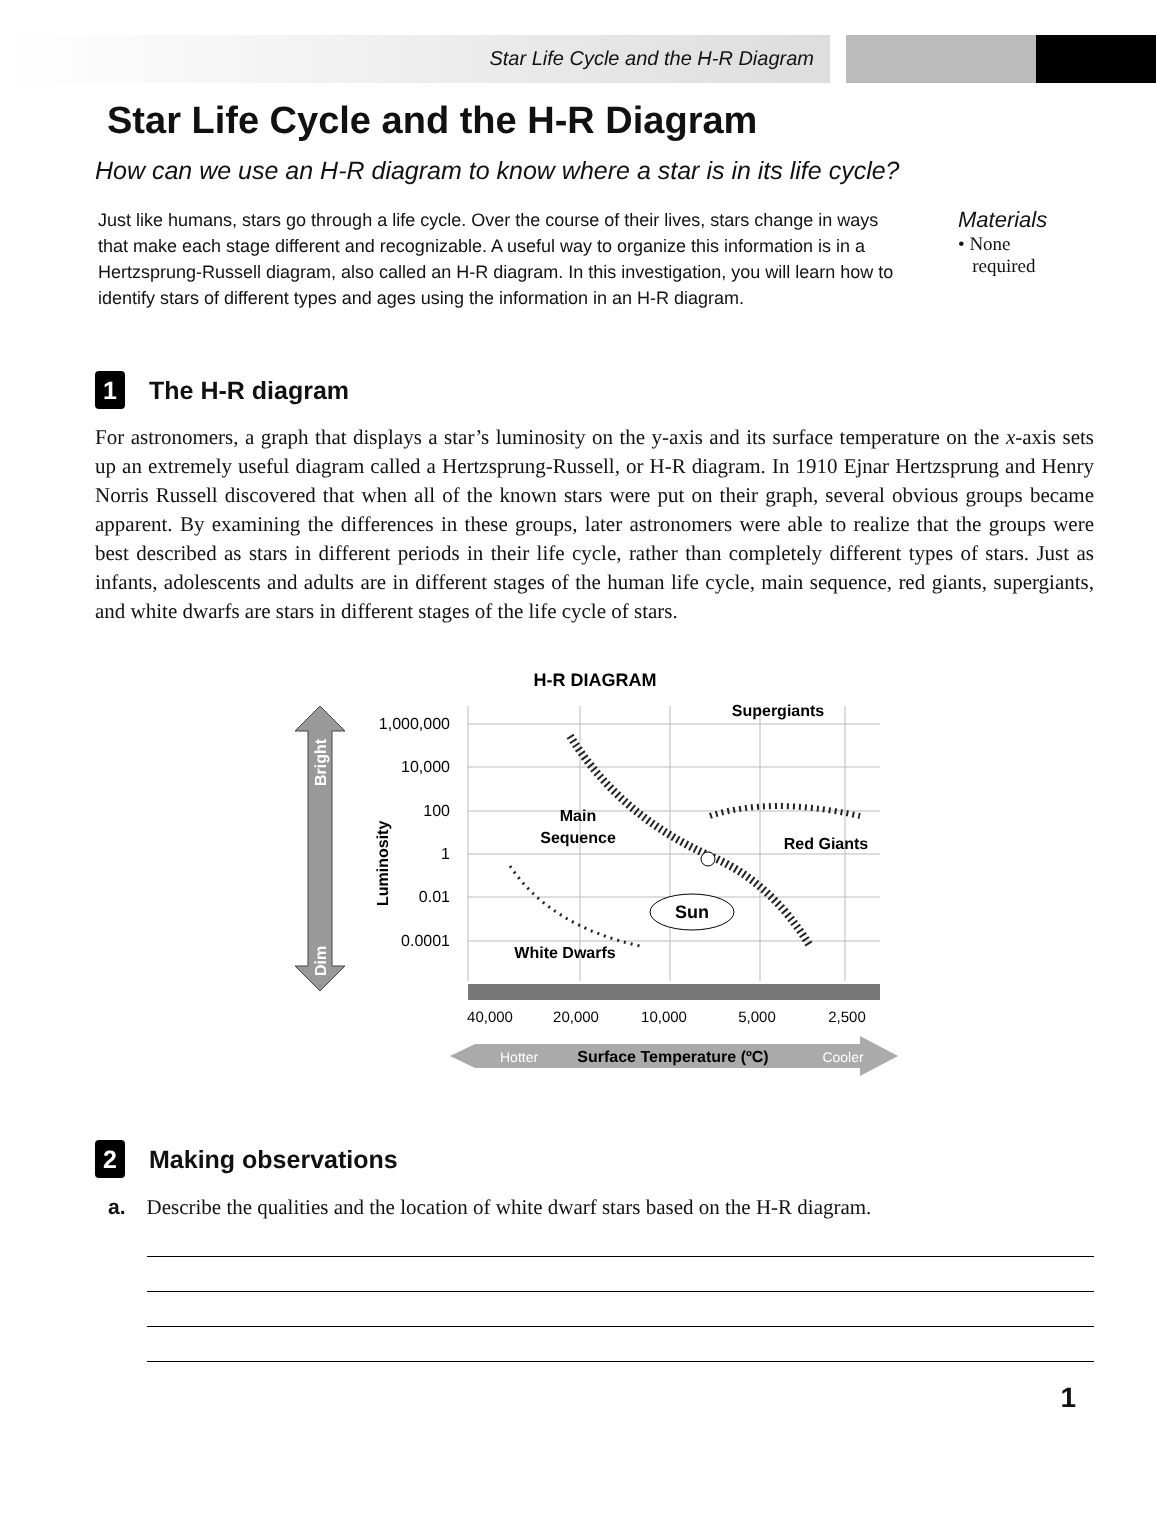Star Life Cycle and the H-R Diagram
Star Life Cycle and the H-R Diagram
How can we use an H-R diagram to know where a star is in its life cycle?
Just like humans, stars go through a life cycle. Over the course of their lives, stars change in ways that make each stage different and recognizable. A useful way to organize this information is in a Hertzsprung-Russell diagram, also called an H-R diagram. In this investigation, you will learn how to identify stars of different types and ages using the information in an H-R diagram.
Materials
• None
required
1 The H-R diagram
For astronomers, a graph that displays a star’s luminosity on the y-axis and its surface temperature on the x-axis sets up an extremely useful diagram called a Hertzsprung-Russell, or H-R diagram. In 1910 Ejnar Hertzsprung and Henry Norris Russell discovered that when all of the known stars were put on their graph, several obvious groups became apparent. By examining the differences in these groups, later astronomers were able to realize that the groups were best described as stars in different periods in their life cycle, rather than completely different types of stars. Just as infants, adolescents and adults are in different stages of the human life cycle, main sequence, red giants, supergiants, and white dwarfs are stars in different stages of the life cycle of stars.
H-R DIAGRAM
Bright
Dim
Luminosity
1,000,000
10,000
100
1
0.01
0.0001
Main
Sequence
Supergiants
Red Giants
White Dwarfs
Sun
40,000
20,000
10,000
5,000
2,500
Hotter
Surface Temperature (ºC)
Cooler
2 Making observations
a. Describe the qualities and the location of white dwarf stars based on the H-R diagram.
1